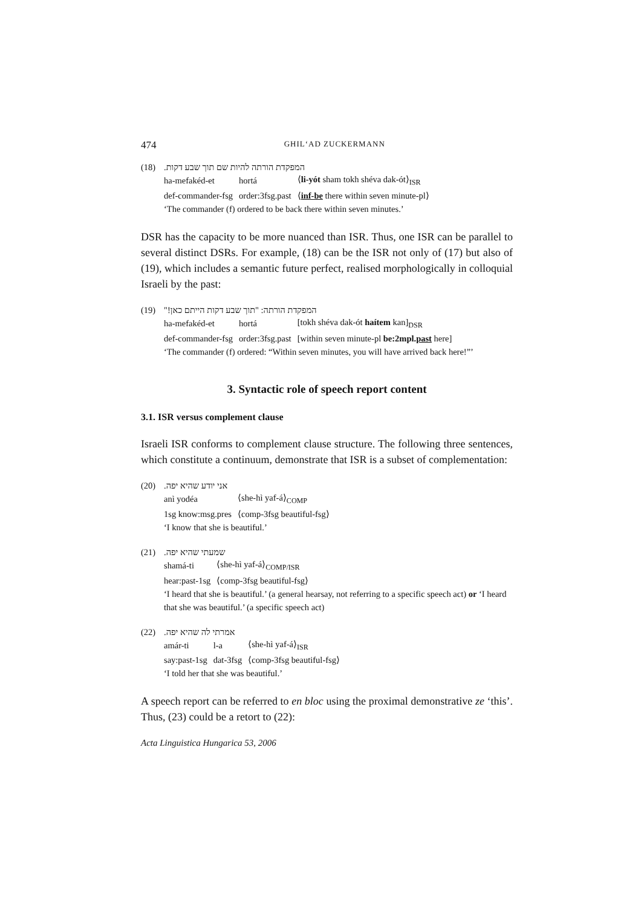474 GHIL‘AD ZUCKERMANN
(18) המפקדת הורתה להיות שם תוך שבע דקות.
| ha-mefakéd-et | hortá | ⟨ li-yót sham tokh shéva dak-ót⟩<sub>ISR</sub> |
| def-commander-fsg | order:3fsg.past | ⟨ inf-be there within seven minute-pl⟩ |
‘The commander (f) ordered to be back there within seven minutes.’
DSR has the capacity to be more nuanced than ISR. Thus, one ISR can be parallel to several distinct DSRs. For example, (18) can be the ISR not only of (17) but also of (19), which includes a semantic future perfect, realised morphologically in colloquial Israeli by the past:
(19) המפקדת הורתה: "תוך שבע דקות הייתם כאן!"
| ha-mefakéd-et | hortá | [tokh shéva dak-ót haítem kan]<sub>DSR</sub> |
| def-commander-fsg | order:3fsg.past | [within seven minute-pl be:2mpl. past here] |
‘The commander (f) ordered: “Within seven minutes, you will have arrived back here!”’
3. Syntactic role of speech report content
3.1. ISR versus complement clause
Israeli ISR conforms to complement clause structure. The following three sentences, which constitute a continuum, demonstrate that ISR is a subset of complementation:
(20) אני יודע שהיא יפה.
| anì yodéa | ⟨she-hì yaf-á⟩<sub>COMP</sub> |
| 1sg know:msg.pres | ⟨comp-3fsg beautiful-fsg⟩ |
‘I know that she is beautiful.’
(21) שמעתי שהיא יפה.
| shamá-ti | ⟨she-hì yaf-á⟩<sub>COMP/ISR</sub> |
| hear:past-1sg | ⟨comp-3fsg beautiful-fsg⟩ |
‘I heard that she is beautiful.’ (a general hearsay, not referring to a specific speech act) or ‘I heard that she was beautiful.’ (a specific speech act)
(22) אמרתי לה שהיא יפה.
| amár-ti | l-a | ⟨she-hì yaf-á⟩<sub>ISR</sub> |
| say:past-1sg | dat-3fsg | ⟨comp-3fsg beautiful-fsg⟩ |
‘I told her that she was beautiful.’
A speech report can be referred to en bloc using the proximal demonstrative ze ‘this’. Thus, (23) could be a retort to (22):
Acta Linguistica Hungarica 53, 2006